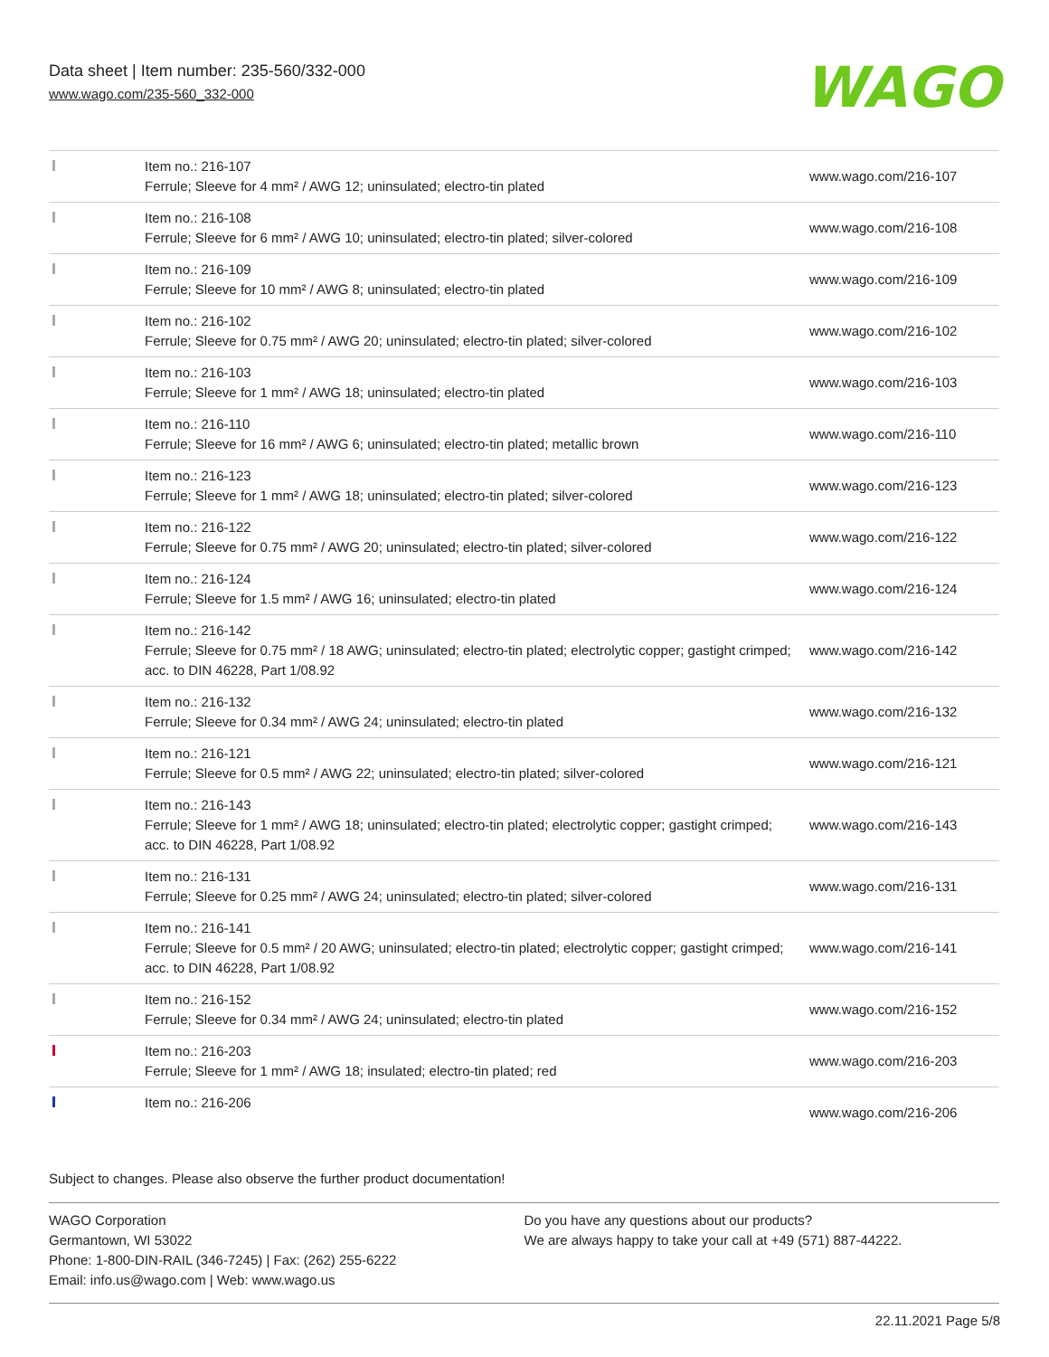Data sheet | Item number: 235-560/332-000
www.wago.com/235-560_332-000
WAGO
| | Item no.: 216-107 Ferrule; Sleeve for 4 mm² / AWG 12; uninsulated; electro-tin plated | www.wago.com/216-107 |
| | Item no.: 216-108 Ferrule; Sleeve for 6 mm² / AWG 10; uninsulated; electro-tin plated; silver-colored | www.wago.com/216-108 |
| | Item no.: 216-109 Ferrule; Sleeve for 10 mm² / AWG 8; uninsulated; electro-tin plated | www.wago.com/216-109 |
| | Item no.: 216-102 Ferrule; Sleeve for 0.75 mm² / AWG 20; uninsulated; electro-tin plated; silver-colored | www.wago.com/216-102 |
| | Item no.: 216-103 Ferrule; Sleeve for 1 mm² / AWG 18; uninsulated; electro-tin plated | www.wago.com/216-103 |
| | Item no.: 216-110 Ferrule; Sleeve for 16 mm² / AWG 6; uninsulated; electro-tin plated; metallic brown | www.wago.com/216-110 |
| | Item no.: 216-123 Ferrule; Sleeve for 1 mm² / AWG 18; uninsulated; electro-tin plated; silver-colored | www.wago.com/216-123 |
| | Item no.: 216-122 Ferrule; Sleeve for 0.75 mm² / AWG 20; uninsulated; electro-tin plated; silver-colored | www.wago.com/216-122 |
| | Item no.: 216-124 Ferrule; Sleeve for 1.5 mm² / AWG 16; uninsulated; electro-tin plated | www.wago.com/216-124 |
| | Item no.: 216-142 Ferrule; Sleeve for 0.75 mm² / 18 AWG; uninsulated; electro-tin plated; electrolytic copper; gastight crimped; acc. to DIN 46228, Part 1/08.92 | www.wago.com/216-142 |
| | Item no.: 216-132 Ferrule; Sleeve for 0.34 mm² / AWG 24; uninsulated; electro-tin plated | www.wago.com/216-132 |
| | Item no.: 216-121 Ferrule; Sleeve for 0.5 mm² / AWG 22; uninsulated; electro-tin plated; silver-colored | www.wago.com/216-121 |
| | Item no.: 216-143 Ferrule; Sleeve for 1 mm² / AWG 18; uninsulated; electro-tin plated; electrolytic copper; gastight crimped; acc. to DIN 46228, Part 1/08.92 | www.wago.com/216-143 |
| | Item no.: 216-131 Ferrule; Sleeve for 0.25 mm² / AWG 24; uninsulated; electro-tin plated; silver-colored | www.wago.com/216-131 |
| | Item no.: 216-141 Ferrule; Sleeve for 0.5 mm² / 20 AWG; uninsulated; electro-tin plated; electrolytic copper; gastight crimped; acc. to DIN 46228, Part 1/08.92 | www.wago.com/216-141 |
| | Item no.: 216-152 Ferrule; Sleeve for 0.34 mm² / AWG 24; uninsulated; electro-tin plated | www.wago.com/216-152 |
| | Item no.: 216-203 Ferrule; Sleeve for 1 mm² / AWG 18; insulated; electro-tin plated; red | www.wago.com/216-203 |
| | Item no.: 216-206 | www.wago.com/216-206 |
Subject to changes. Please also observe the further product documentation!
WAGO Corporation
Germantown, WI 53022
Phone: 1-800-DIN-RAIL (346-7245) | Fax: (262) 255-6222
Email: info.us@wago.com | Web: www.wago.us
Do you have any questions about our products?
We are always happy to take your call at +49 (571) 887-44222.
22.11.2021 Page 5/8